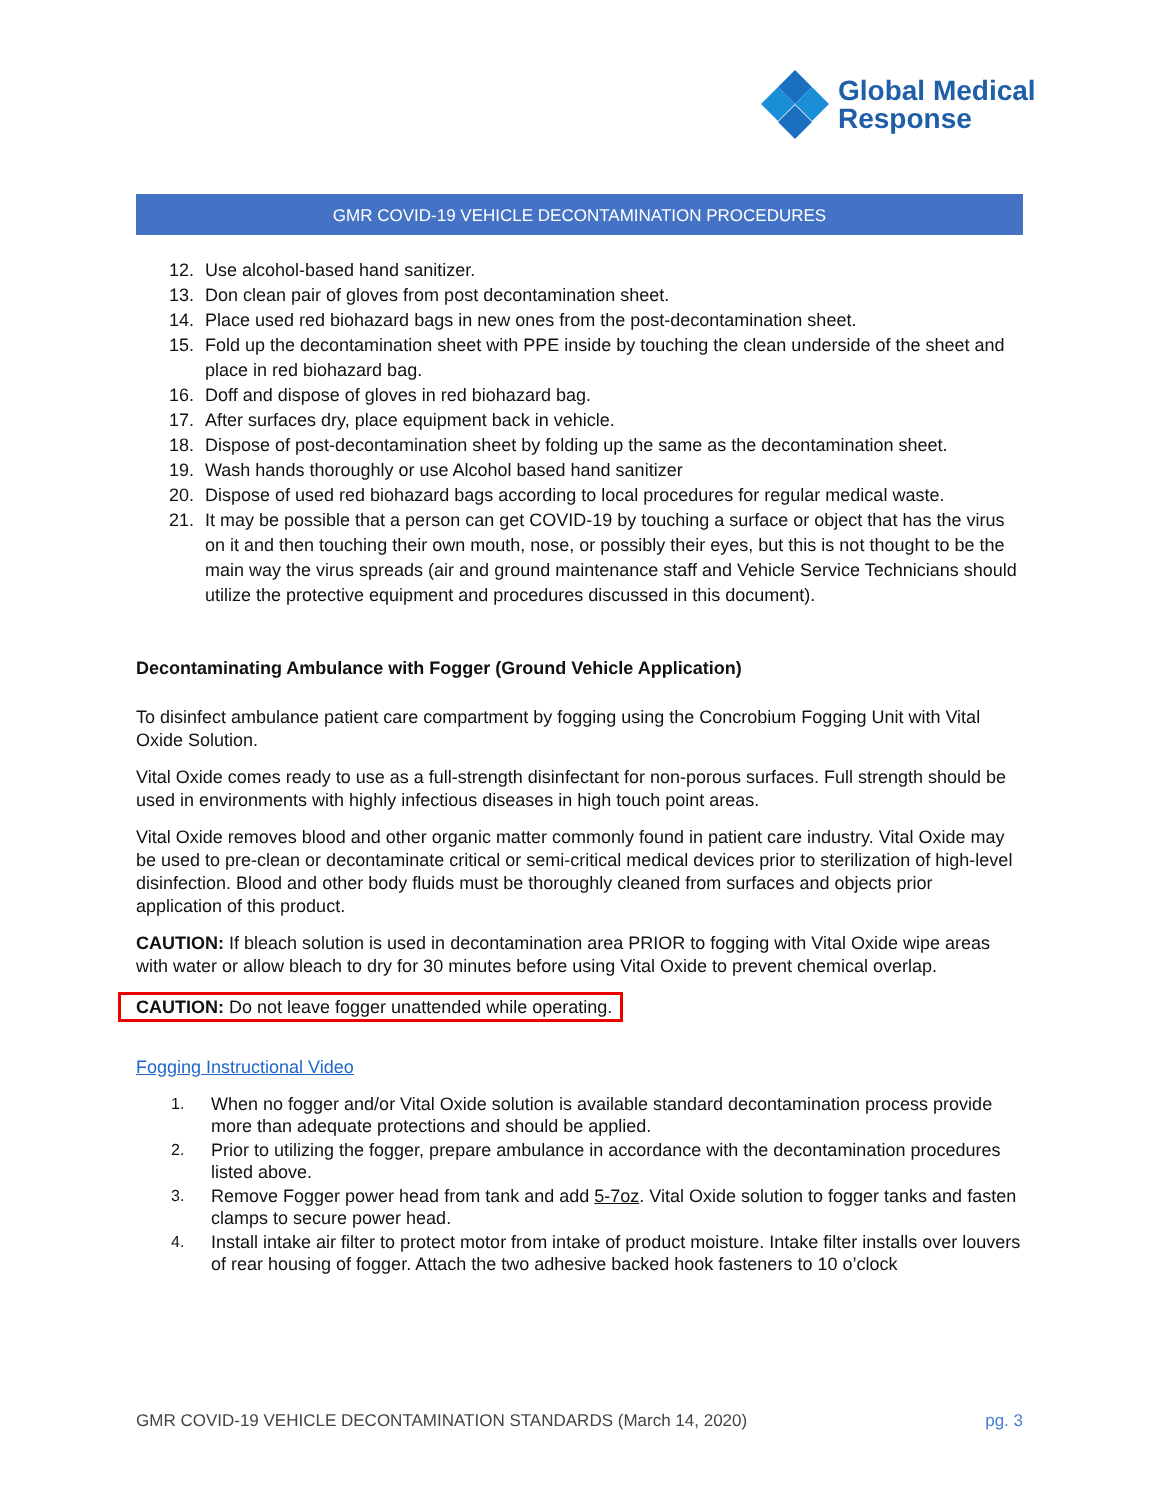Global Medical
Response
GMR COVID-19 VEHICLE DECONTAMINATION PROCEDURES
12. Use alcohol-based hand sanitizer.
13. Don clean pair of gloves from post decontamination sheet.
14. Place used red biohazard bags in new ones from the post-decontamination sheet.
15. Fold up the decontamination sheet with PPE inside by touching the clean underside of the sheet and place in red biohazard bag.
16. Doff and dispose of gloves in red biohazard bag.
17. After surfaces dry, place equipment back in vehicle.
18. Dispose of post-decontamination sheet by folding up the same as the decontamination sheet.
19. Wash hands thoroughly or use Alcohol based hand sanitizer
20. Dispose of used red biohazard bags according to local procedures for regular medical waste.
21. It may be possible that a person can get COVID-19 by touching a surface or object that has the virus on it and then touching their own mouth, nose, or possibly their eyes, but this is not thought to be the main way the virus spreads (air and ground maintenance staff and Vehicle Service Technicians should utilize the protective equipment and procedures discussed in this document).
Decontaminating Ambulance with Fogger (Ground Vehicle Application)
To disinfect ambulance patient care compartment by fogging using the Concrobium Fogging Unit with Vital Oxide Solution.
Vital Oxide comes ready to use as a full-strength disinfectant for non-porous surfaces. Full strength should be used in environments with highly infectious diseases in high touch point areas.
Vital Oxide removes blood and other organic matter commonly found in patient care industry. Vital Oxide may be used to pre-clean or decontaminate critical or semi-critical medical devices prior to sterilization of high-level disinfection. Blood and other body fluids must be thoroughly cleaned from surfaces and objects prior application of this product.
CAUTION: If bleach solution is used in decontamination area PRIOR to fogging with Vital Oxide wipe areas with water or allow bleach to dry for 30 minutes before using Vital Oxide to prevent chemical overlap.
CAUTION: Do not leave fogger unattended while operating.
Fogging Instructional Video
1. When no fogger and/or Vital Oxide solution is available standard decontamination process provide more than adequate protections and should be applied.
2. Prior to utilizing the fogger, prepare ambulance in accordance with the decontamination procedures listed above.
3. Remove Fogger power head from tank and add 5-7oz. Vital Oxide solution to fogger tanks and fasten clamps to secure power head.
4. Install intake air filter to protect motor from intake of product moisture. Intake filter installs over louvers of rear housing of fogger. Attach the two adhesive backed hook fasteners to 10 o’clock
GMR COVID-19 VEHICLE DECONTAMINATION STANDARDS (March 14, 2020) pg. 3